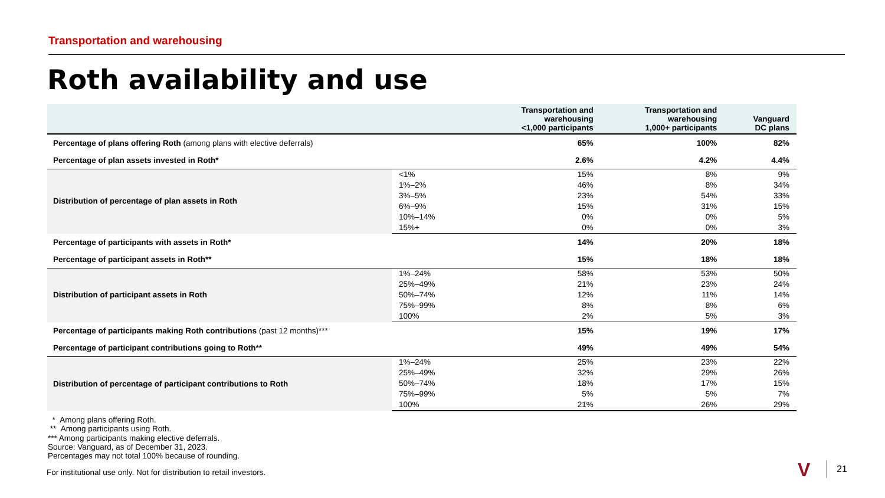Transportation and warehousing
Roth availability and use
| | | Transportation and warehousing <1,000 participants | Transportation and warehousing 1,000+ participants | Vanguard DC plans |
| --- | --- | --- | --- | --- |
| Percentage of plans offering Roth (among plans with elective deferrals) | | 65% | 100% | 82% |
| Percentage of plan assets invested in Roth* | | 2.6% | 4.2% | 4.4% |
| Distribution of percentage of plan assets in Roth | <1% | 15% | 8% | 9% |
| | 1%–2% | 46% | 8% | 34% |
| | 3%–5% | 23% | 54% | 33% |
| | 6%–9% | 15% | 31% | 15% |
| | 10%–14% | 0% | 0% | 5% |
| | 15%+ | 0% | 0% | 3% |
| Percentage of participants with assets in Roth* | | 14% | 20% | 18% |
| Percentage of participant assets in Roth** | | 15% | 18% | 18% |
| Distribution of participant assets in Roth | 1%–24% | 58% | 53% | 50% |
| | 25%–49% | 21% | 23% | 24% |
| | 50%–74% | 12% | 11% | 14% |
| | 75%–99% | 8% | 8% | 6% |
| | 100% | 2% | 5% | 3% |
| Percentage of participants making Roth contributions (past 12 months)*** | | 15% | 19% | 17% |
| Percentage of participant contributions going to Roth** | | 49% | 49% | 54% |
| Distribution of percentage of participant contributions to Roth | 1%–24% | 25% | 23% | 22% |
| | 25%–49% | 32% | 29% | 26% |
| | 50%–74% | 18% | 17% | 15% |
| | 75%–99% | 5% | 5% | 7% |
| | 100% | 21% | 26% | 29% |
* Among plans offering Roth.
** Among participants using Roth.
*** Among participants making elective deferrals.
Source: Vanguard, as of December 31, 2023.
Percentages may not total 100% because of rounding.
For institutional use only. Not for distribution to retail investors.
V 21